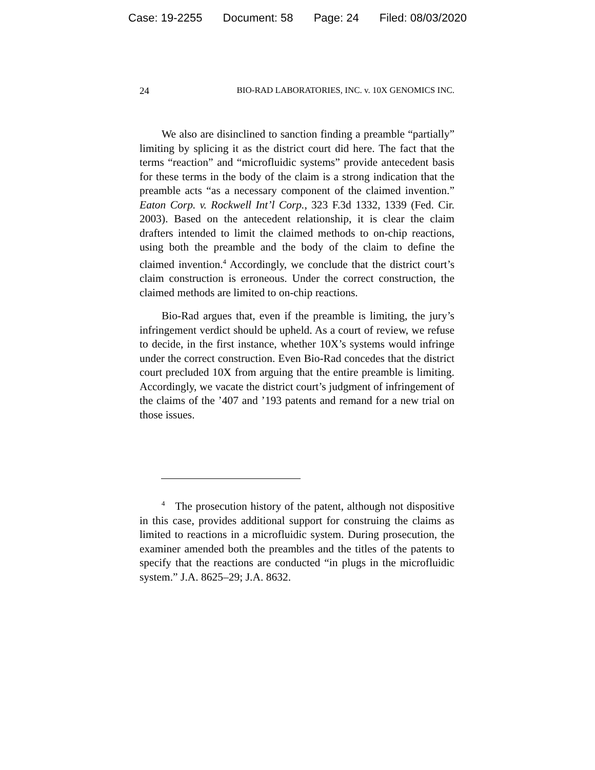Case: 19-2255 Document: 58 Page: 24 Filed: 08/03/2020
24 BIO-RAD LABORATORIES, INC. v. 10X GENOMICS INC.
We also are disinclined to sanction finding a preamble “partially” limiting by splicing it as the district court did here. The fact that the terms “reaction” and “microfluidic systems” provide antecedent basis for these terms in the body of the claim is a strong indication that the preamble acts “as a necessary component of the claimed invention.” Eaton Corp. v. Rockwell Int’l Corp., 323 F.3d 1332, 1339 (Fed. Cir. 2003). Based on the antecedent relationship, it is clear the claim drafters intended to limit the claimed methods to on-chip reactions, using both the preamble and the body of the claim to define the claimed invention.<sup>4</sup> Accordingly, we conclude that the district court’s claim construction is erroneous. Under the correct construction, the claimed methods are limited to on-chip reactions.
Bio-Rad argues that, even if the preamble is limiting, the jury’s infringement verdict should be upheld. As a court of review, we refuse to decide, in the first instance, whether 10X’s systems would infringe under the correct construction. Even Bio-Rad concedes that the district court precluded 10X from arguing that the entire preamble is limiting. Accordingly, we vacate the district court’s judgment of infringement of the claims of the ’407 and ’193 patents and remand for a new trial on those issues.
<sup>4</sup> The prosecution history of the patent, although not dispositive in this case, provides additional support for construing the claims as limited to reactions in a microfluidic system. During prosecution, the examiner amended both the preambles and the titles of the patents to specify that the reactions are conducted “in plugs in the microfluidic system.” J.A. 8625–29; J.A. 8632.